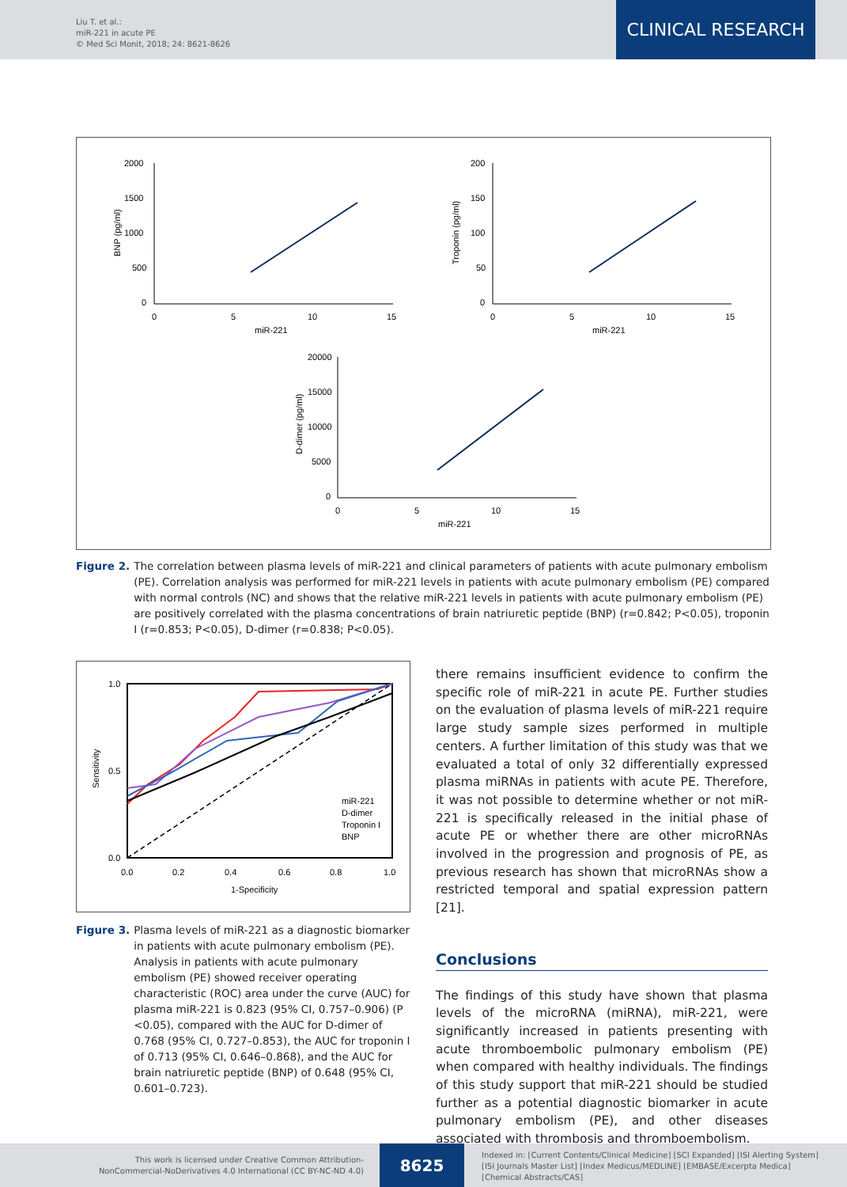Liu T. et al.:
miR-221 in acute PE
© Med Sci Monit, 2018; 24: 8621-8626
CLINICAL RESEARCH
2000
1500
1000
500
0
0
5
10
15
miR-221
BNP (pg/ml)
200
150
100
50
0
0
5
10
15
miR-221
Troponin (pg/ml)
20000
15000
10000
5000
0
0
5
10
15
miR-221
D-dimer (pg/ml)
Figure 2. The correlation between plasma levels of miR-221 and clinical parameters of patients with acute pulmonary embolism (PE). Correlation analysis was performed for miR-221 levels in patients with acute pulmonary embolism (PE) compared with normal controls (NC) and shows that the relative miR-221 levels in patients with acute pulmonary embolism (PE) are positively correlated with the plasma concentrations of brain natriuretic peptide (BNP) (r=0.842; P<0.05), troponin I (r=0.853; P<0.05), D-dimer (r=0.838; P<0.05).
1.0
0.5
0.0
0.0
0.2
0.4
0.6
0.8
1.0
1-Specificity
Sensitivity
miR-221
D-dimer
Troponin I
BNP
Figure 3. Plasma levels of miR-221 as a diagnostic biomarker in patients with acute pulmonary embolism (PE). Analysis in patients with acute pulmonary embolism (PE) showed receiver operating characteristic (ROC) area under the curve (AUC) for plasma miR-221 is 0.823 (95% CI, 0.757–0.906) (P <0.05), compared with the AUC for D-dimer of 0.768 (95% CI, 0.727–0.853), the AUC for troponin I of 0.713 (95% CI, 0.646–0.868), and the AUC for brain natriuretic peptide (BNP) of 0.648 (95% CI, 0.601–0.723).
there remains insufficient evidence to confirm the specific role of miR-221 in acute PE. Further studies on the evaluation of plasma levels of miR-221 require large study sample sizes performed in multiple centers. A further limitation of this study was that we evaluated a total of only 32 differentially expressed plasma miRNAs in patients with acute PE. Therefore, it was not possible to determine whether or not miR-221 is specifically released in the initial phase of acute PE or whether there are other microRNAs involved in the progression and prognosis of PE, as previous research has shown that microRNAs show a restricted temporal and spatial expression pattern [21].
Conclusions
The findings of this study have shown that plasma levels of the microRNA (miRNA), miR-221, were significantly increased in patients presenting with acute thromboembolic pulmonary embolism (PE) when compared with healthy individuals. The findings of this study support that miR-221 should be studied further as a potential diagnostic biomarker in acute pulmonary embolism (PE), and other diseases associated with thrombosis and thromboembolism.
This work is licensed under Creative Common Attribution-
NonCommercial-NoDerivatives 4.0 International (CC BY-NC-ND 4.0)
8625
Indexed in: [Current Contents/Clinical Medicine] [SCI Expanded] [ISI Alerting System]
[ISI Journals Master List] [Index Medicus/MEDLINE] [EMBASE/Excerpta Medica]
[Chemical Abstracts/CAS]